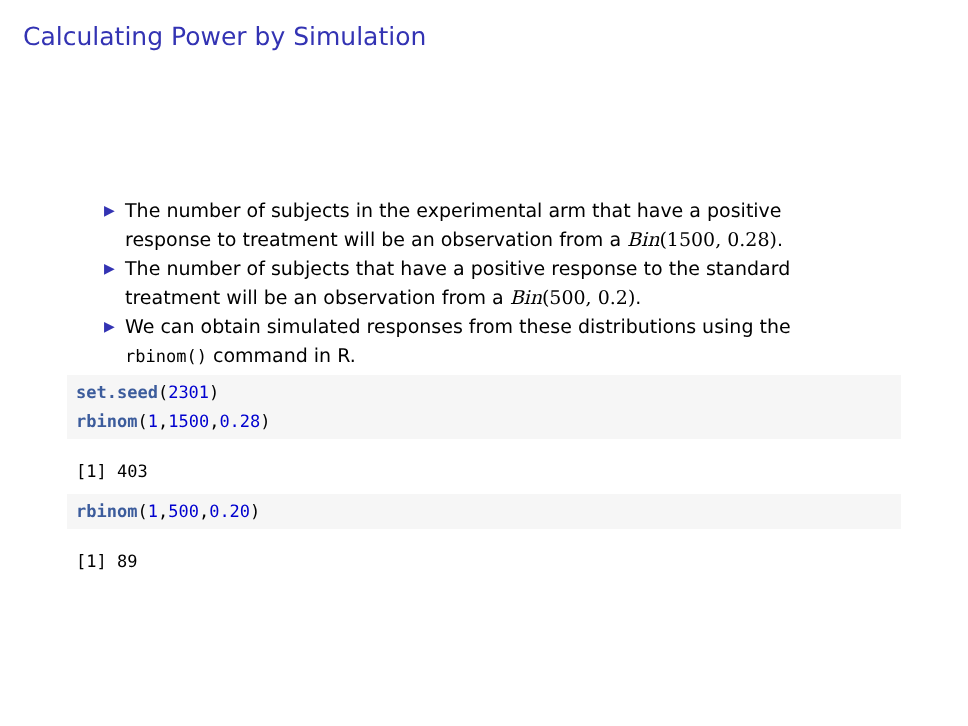Calculating Power by Simulation
▶ The number of subjects in the experimental arm that have a positive response to treatment will be an observation from a Bin(1500, 0.28).
▶ The number of subjects that have a positive response to the standard treatment will be an observation from a Bin(500, 0.2).
▶ We can obtain simulated responses from these distributions using the rbinom() command in R.
set.seed(2301)
rbinom(1,1500,0.28)
[1] 403
rbinom(1,500,0.20)
[1] 89